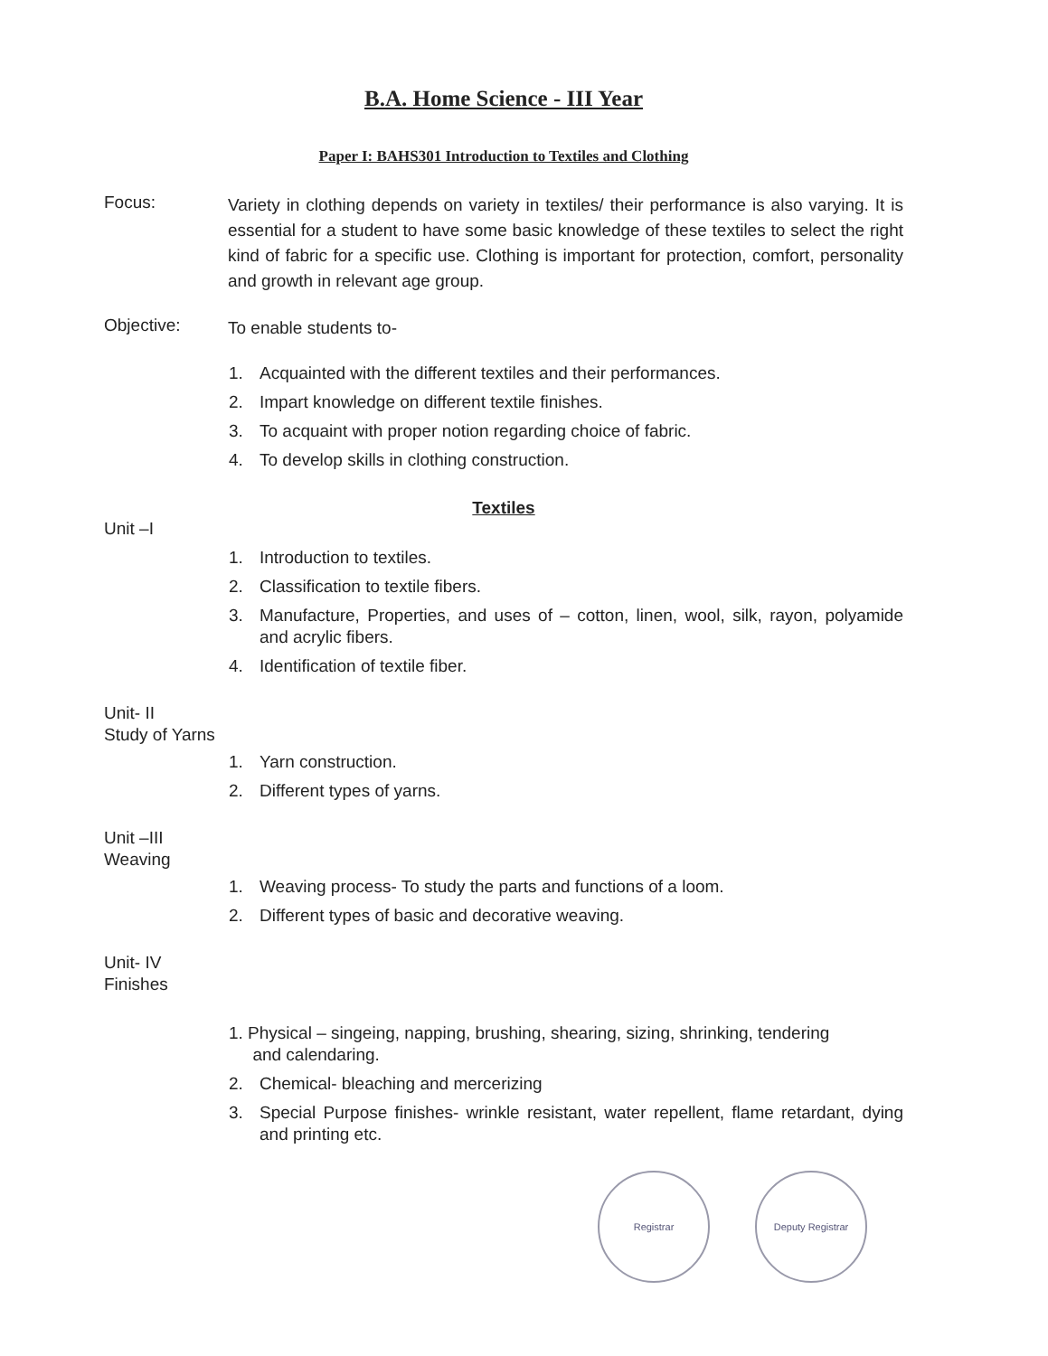B.A. Home Science - III Year
Paper I: BAHS301 Introduction to Textiles and Clothing
Focus:
Variety in clothing depends on variety in textiles/ their performance is also varying. It is essential for a student to have some basic knowledge of these textiles to select the right kind of fabric for a specific use. Clothing is important for protection, comfort, personality and growth in relevant age group.
Objective:
To enable students to-
1. Acquainted with the different textiles and their performances.
2. Impart knowledge on different textile finishes.
3. To acquaint with proper notion regarding choice of fabric.
4. To develop skills in clothing construction.
Textiles
Unit –I
1. Introduction to textiles.
2. Classification to textile fibers.
3. Manufacture, Properties, and uses of – cotton, linen, wool, silk, rayon, polyamide and acrylic fibers.
4. Identification of textile fiber.
Unit- II
Study of Yarns
1. Yarn construction.
2. Different types of yarns.
Unit –III
Weaving
1. Weaving process- To study the parts and functions of a loom.
2. Different types of basic and decorative weaving.
Unit- IV
Finishes
1. Physical – singeing, napping, brushing, shearing, sizing, shrinking, tendering
and calendaring.
2. Chemical- bleaching and mercerizing
3. Special Purpose finishes- wrinkle resistant, water repellent, flame retardant, dying and printing etc.
Registrar Deputy Registrar